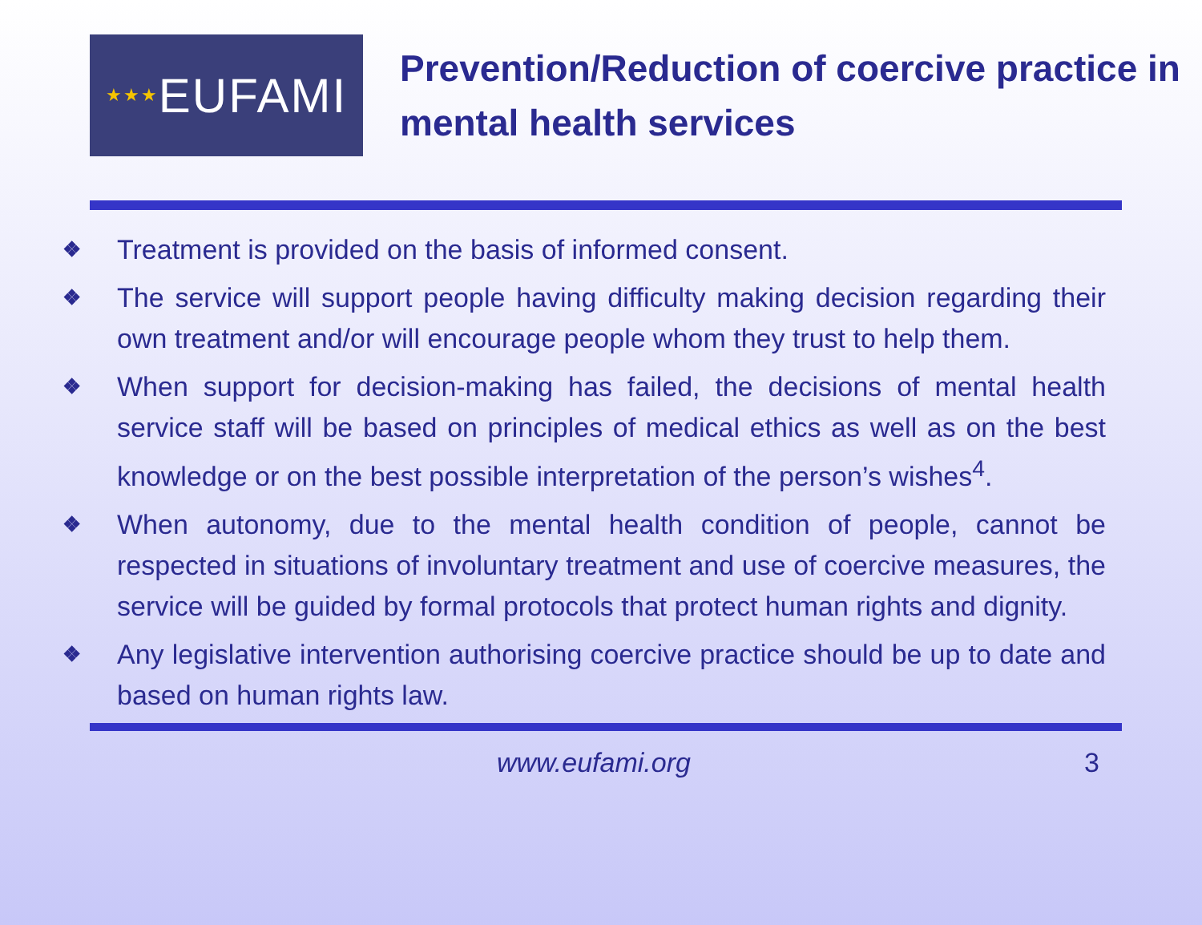★★★ EUFAMI
Prevention/Reduction of coercive practice in mental health services
❖
Treatment is provided on the basis of informed consent.
❖
The service will support people having difficulty making decision regarding their own treatment and/or will encourage people whom they trust to help them.
❖
When support for decision-making has failed, the decisions of mental health service staff will be based on principles of medical ethics as well as on the best knowledge or on the best possible interpretation of the person’s wishes<sup>4</sup>.
❖
When autonomy, due to the mental health condition of people, cannot be respected in situations of involuntary treatment and use of coercive measures, the service will be guided by formal protocols that protect human rights and dignity.
❖
Any legislative intervention authorising coercive practice should be up to date and based on human rights law.
www.eufami.org 3